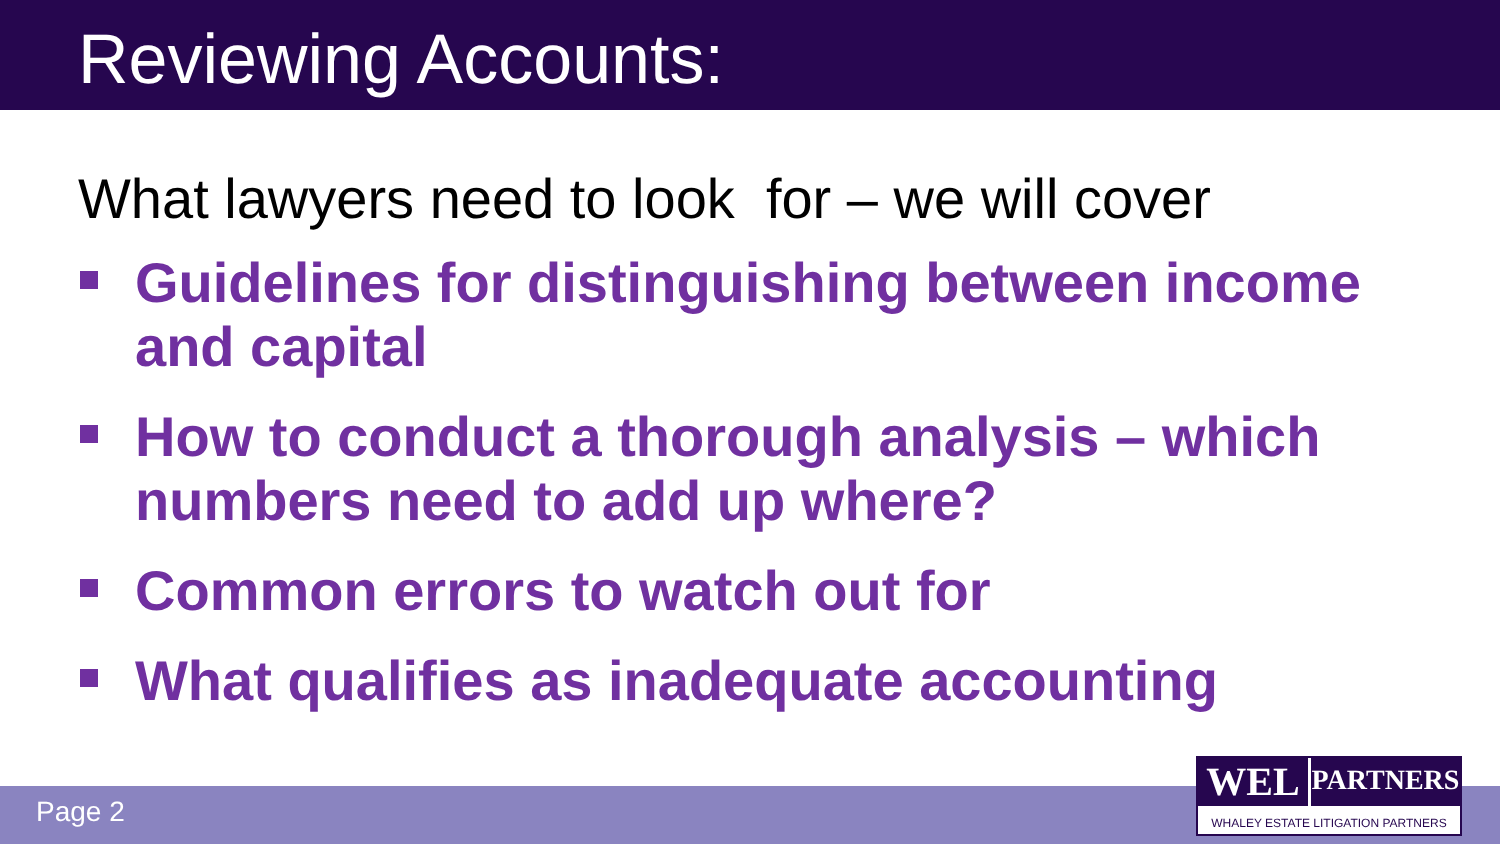Reviewing Accounts:
What lawyers need to look for – we will cover
Guidelines for distinguishing between income and capital
How to conduct a thorough analysis – which numbers need to add up where?
Common errors to watch out for
What qualifies as inadequate accounting
Page 2
WEL
PARTNERS
WHALEY ESTATE LITIGATION PARTNERS